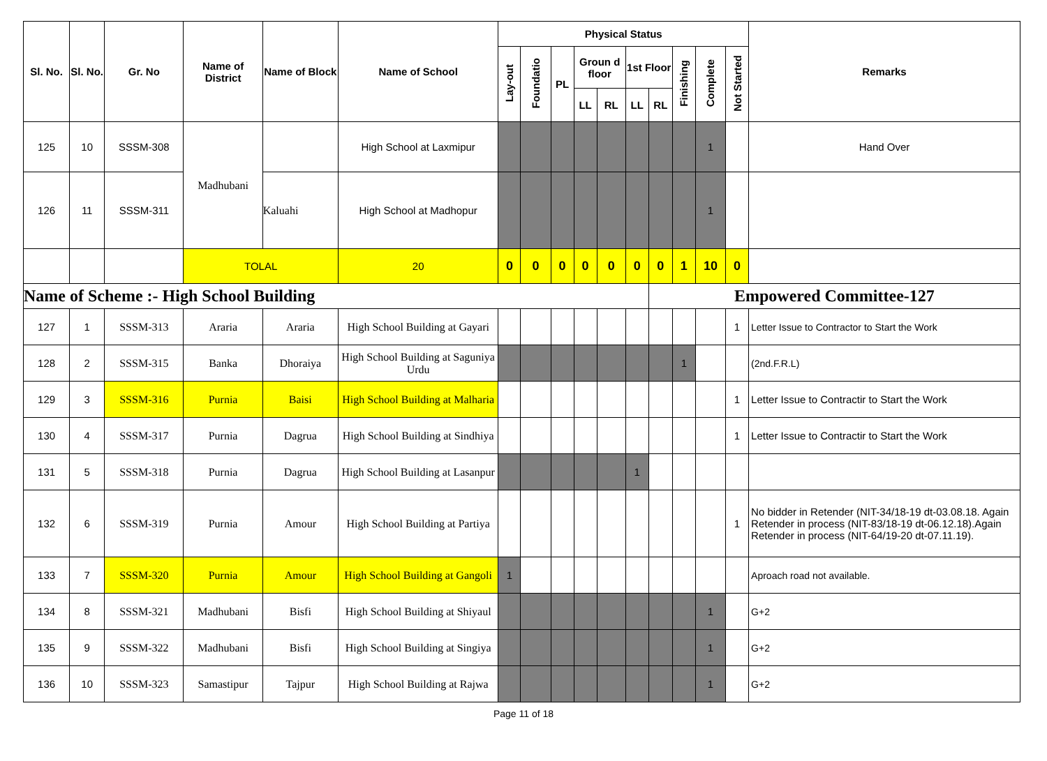| Sl. No. | Sl. No. | Gr. No | Name of District | Name of Block | Name of School | Physical Status | | | | | | | | | | Remarks |
| --- | --- | --- | --- | --- | --- | --- | --- | --- | --- | --- | --- | --- | --- | --- | --- | --- |
| | | | | | | Lay-out | Foundatio | PL | Groun d floor | | 1st Floor | | Finishing | Complete | Not Started | |
| | | | | | | | | | LL | RL | LL | RL | | | | |
| 125 | 10 | SSSM-308 | Madhubani | | High School at Laxmipur | | | | | | | | | 1 | | Hand Over |
| 126 | 11 | SSSM-311 | | Kaluahi | High School at Madhopur | | | | | | | | | 1 | | |
| | | | TOLAL | | 20 | 0 | 0 | 0 | 0 | 0 | 0 | 0 | 1 | 10 | 0 | |
| Name of Scheme :- High School Building | | | | | | | | | | | | Empowered Committee-127 | | | | |
| 127 | 1 | SSSM-313 | Araria | Araria | High School Building at Gayari | | | | | | | | | | 1 | Letter Issue to Contractor to Start the Work |
| 128 | 2 | SSSM-315 | Banka | Dhoraiya | High School Building at Saguniya Urdu | | | | | | | | 1 | | | (2nd.F.R.L) |
| 129 | 3 | SSSM-316 | Purnia | Baisi | High School Building at Malharia | | | | | | | | | | 1 | Letter Issue to Contractir to Start the Work |
| 130 | 4 | SSSM-317 | Purnia | Dagrua | High School Building at Sindhiya | | | | | | | | | | 1 | Letter Issue to Contractir to Start the Work |
| 131 | 5 | SSSM-318 | Purnia | Dagrua | High School Building at Lasanpur | | | | | | 1 | | | | | |
| 132 | 6 | SSSM-319 | Purnia | Amour | High School Building at Partiya | | | | | | | | | | 1 | No bidder in Retender (NIT-34/18-19 dt-03.08.18. Again Retender in process (NIT-83/18-19 dt-06.12.18).Again Retender in process (NIT-64/19-20 dt-07.11.19). |
| 133 | 7 | SSSM-320 | Purnia | Amour | High School Building at Gangoli | 1 | | | | | | | | | | Aproach road not available. |
| 134 | 8 | SSSM-321 | Madhubani | Bisfi | High School Building at Shiyaul | | | | | | | | | 1 | | G+2 |
| 135 | 9 | SSSM-322 | Madhubani | Bisfi | High School Building at Singiya | | | | | | | | | 1 | | G+2 |
| 136 | 10 | SSSM-323 | Samastipur | Tajpur | High School Building at Rajwa | | | | | | | | | 1 | | G+2 |
Page 11 of 18